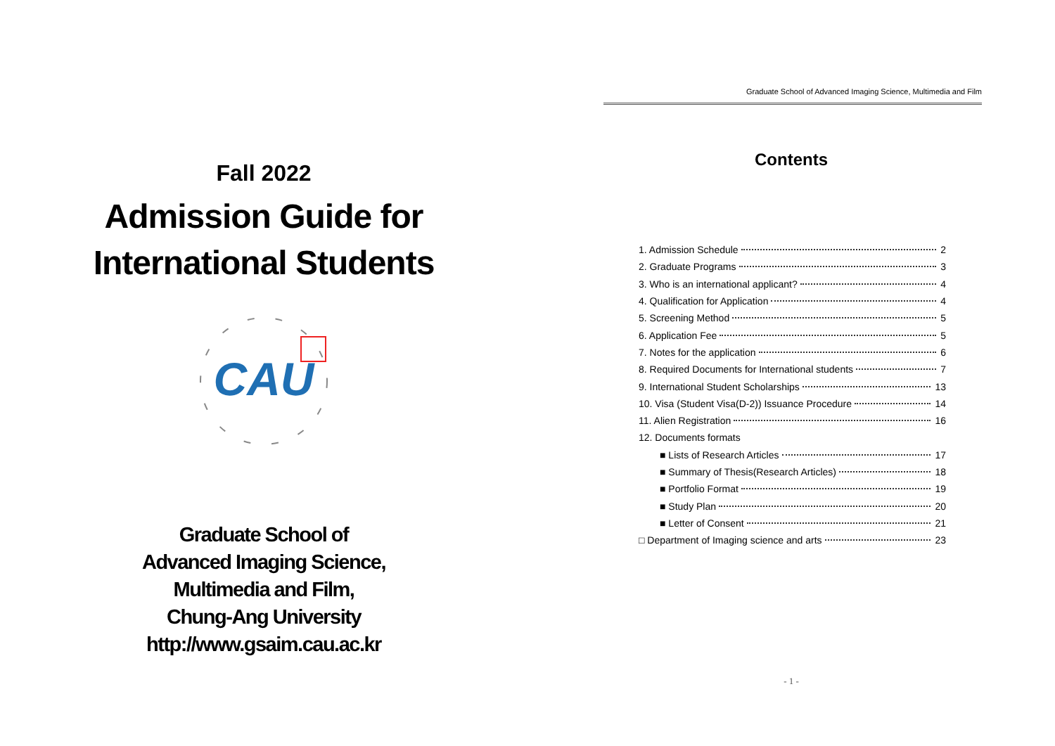Fall 2022
Admission Guide for
International Students
CAU
Graduate School of
Advanced Imaging Science,
Multimedia and Film,
Chung-Ang University
http://www.gsaim.cau.ac.kr
Graduate School of Advanced Imaging Science, Multimedia and Film
Contents
1. Admission Schedule 2
2. Graduate Programs 3
3. Who is an international applicant? 4
4. Qualification for Application 4
5. Screening Method 5
6. Application Fee 5
7. Notes for the application 6
8. Required Documents for International students 7
9. International Student Scholarships 13
10. Visa (Student Visa(D-2)) Issuance Procedure 14
11. Alien Registration 16
12. Documents formats
■ Lists of Research Articles 17
■ Summary of Thesis(Research Articles) 18
■ Portfolio Format 19
■ Study Plan 20
■ Letter of Consent 21
□ Department of Imaging science and arts 23
- 1 -